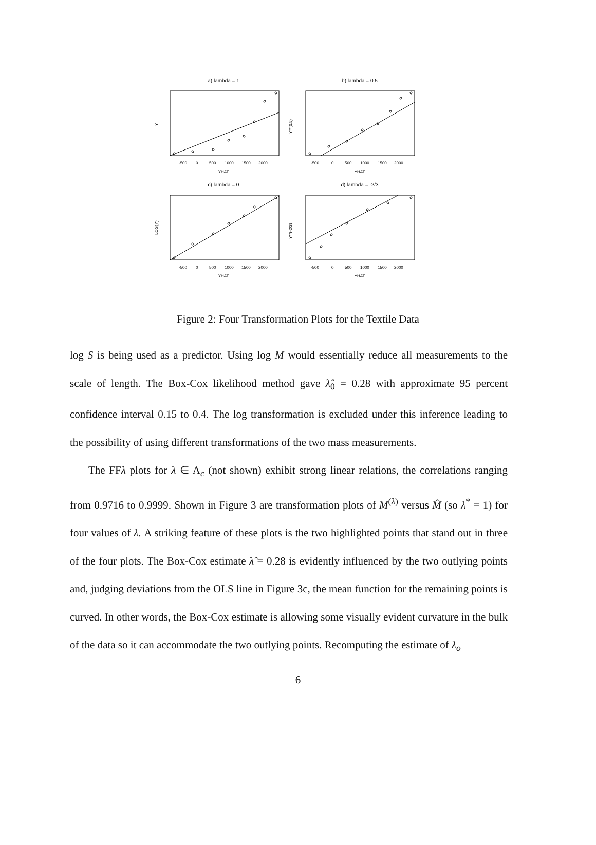a) lambda = 1
YHAT
-500
0
500
1000
1500
2000
b) lambda = 0.5
YHAT
-500
0
500
1000
1500
2000
c) lambda = 0
YHAT
-500
0
500
1000
1500
2000
d) lambda = -2/3
YHAT
-500
0
500
1000
1500
2000
Y
Y**(0.5)
LOG(Y)
Y**(-2/3)
Figure 2: Four Transformation Plots for the Textile Data
log S is being used as a predictor. Using log M would essentially reduce all measurements to the scale of length. The Box-Cox likelihood method gave λ̂<sub>0</sub> = 0.28 with approximate 95 percent confidence interval 0.15 to 0.4. The log transformation is excluded under this inference leading to the possibility of using different transformations of the two mass measurements.
The FFλ plots for λ ∈ Λ<sub>c</sub> (not shown) exhibit strong linear relations, the correlations ranging from 0.9716 to 0.9999. Shown in Figure 3 are transformation plots of M<sup>(λ)</sup> versus M̂ (so λ<sup>*</sup> = 1) for four values of λ. A striking feature of these plots is the two highlighted points that stand out in three of the four plots. The Box-Cox estimate λ̂ = 0.28 is evidently influenced by the two outlying points and, judging deviations from the OLS line in Figure 3c, the mean function for the remaining points is curved. In other words, the Box-Cox estimate is allowing some visually evident curvature in the bulk of the data so it can accommodate the two outlying points. Recomputing the estimate of λ<sub>o</sub>
6